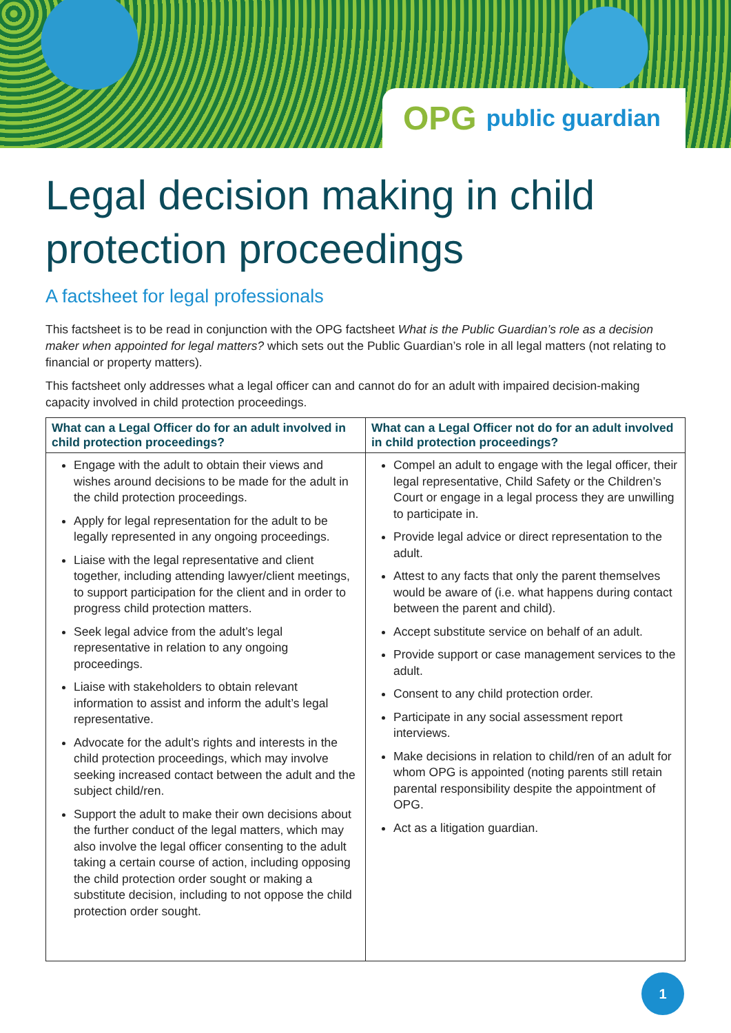OPG public guardian
Legal decision making in child protection proceedings
A factsheet for legal professionals
This factsheet is to be read in conjunction with the OPG factsheet What is the Public Guardian’s role as a decision maker when appointed for legal matters? which sets out the Public Guardian’s role in all legal matters (not relating to financial or property matters).
This factsheet only addresses what a legal officer can and cannot do for an adult with impaired decision-making capacity involved in child protection proceedings.
| What can a Legal Officer do for an adult involved in child protection proceedings? | What can a Legal Officer not do for an adult involved in child protection proceedings? |
| --- | --- |
| Engage with the adult to obtain their views and wishes around decisions to be made for the adult in the child protection proceedings. Apply for legal representation for the adult to be legally represented in any ongoing proceedings. Liaise with the legal representative and client together, including attending lawyer/client meetings, to support participation for the client and in order to progress child protection matters. Seek legal advice from the adult’s legal representative in relation to any ongoing proceedings. Liaise with stakeholders to obtain relevant information to assist and inform the adult’s legal representative. Advocate for the adult’s rights and interests in the child protection proceedings, which may involve seeking increased contact between the adult and the subject child/ren. Support the adult to make their own decisions about the further conduct of the legal matters, which may also involve the legal officer consenting to the adult taking a certain course of action, including opposing the child protection order sought or making a substitute decision, including to not oppose the child protection order sought. | Compel an adult to engage with the legal officer, their legal representative, Child Safety or the Children’s Court or engage in a legal process they are unwilling to participate in. Provide legal advice or direct representation to the adult. Attest to any facts that only the parent themselves would be aware of (i.e. what happens during contact between the parent and child). Accept substitute service on behalf of an adult. Provide support or case management services to the adult. Consent to any child protection order. Participate in any social assessment report interviews. Make decisions in relation to child/ren of an adult for whom OPG is appointed (noting parents still retain parental responsibility despite the appointment of OPG. Act as a litigation guardian. |
1